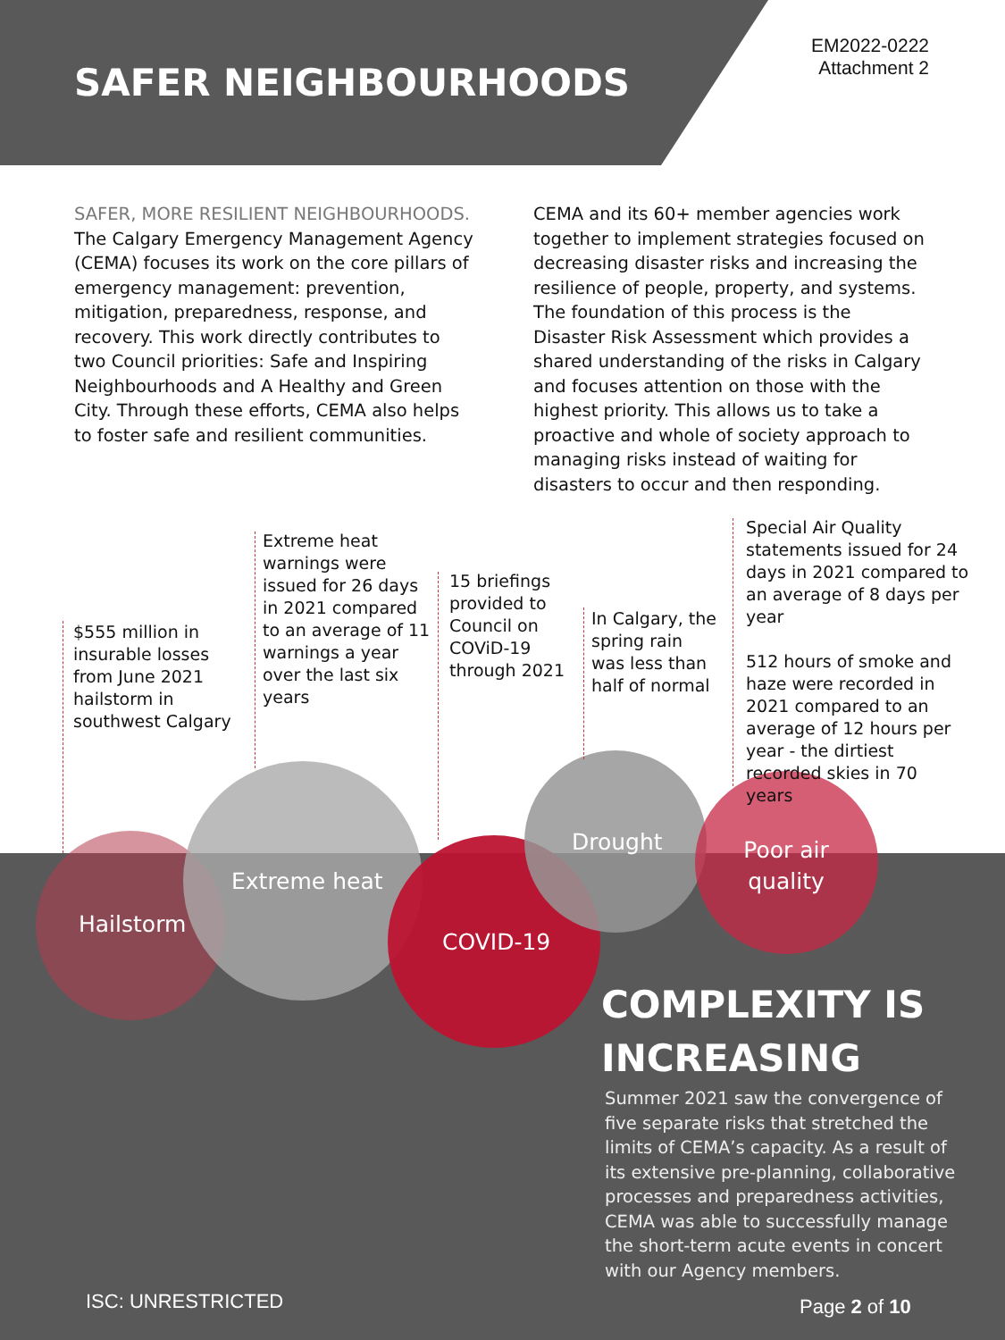SAFER NEIGHBOURHOODS
EM2022-0222
Attachment 2
SAFER, MORE RESILIENT NEIGHBOURHOODS.
The Calgary Emergency Management Agency (CEMA) focuses its work on the core pillars of emergency management: prevention, mitigation, preparedness, response, and recovery. This work directly contributes to two Council priorities: Safe and Inspiring Neighbourhoods and A Healthy and Green City. Through these efforts, CEMA also helps to foster safe and resilient communities.
CEMA and its 60+ member agencies work together to implement strategies focused on decreasing disaster risks and increasing the resilience of people, property, and systems. The foundation of this process is the Disaster Risk Assessment which provides a shared understanding of the risks in Calgary and focuses attention on those with the highest priority. This allows us to take a proactive and whole of society approach to managing risks instead of waiting for disasters to occur and then responding.
$555 million in insurable losses from June 2021 hailstorm in southwest Calgary
Extreme heat warnings were issued for 26 days in 2021 compared to an average of 11 warnings a year over the last six years
15 briefings provided to Council on COViD-19 through 2021
In Calgary, the spring rain was less than half of normal
Special Air Quality statements issued for 24 days in 2021 compared to an average of 8 days per year
512 hours of smoke and haze were recorded in 2021 compared to an average of 12 hours per year - the dirtiest recorded skies in 70 years
Hailstorm
Extreme heat
COVID-19
Drought
Poor air quality
COMPLEXITY IS
INCREASING
Summer 2021 saw the convergence of five separate risks that stretched the limits of CEMA’s capacity. As a result of its extensive pre-planning, collaborative processes and preparedness activities, CEMA was able to successfully manage the short-term acute events in concert with our Agency members.
ISC: UNRESTRICTED Page 2 of 10